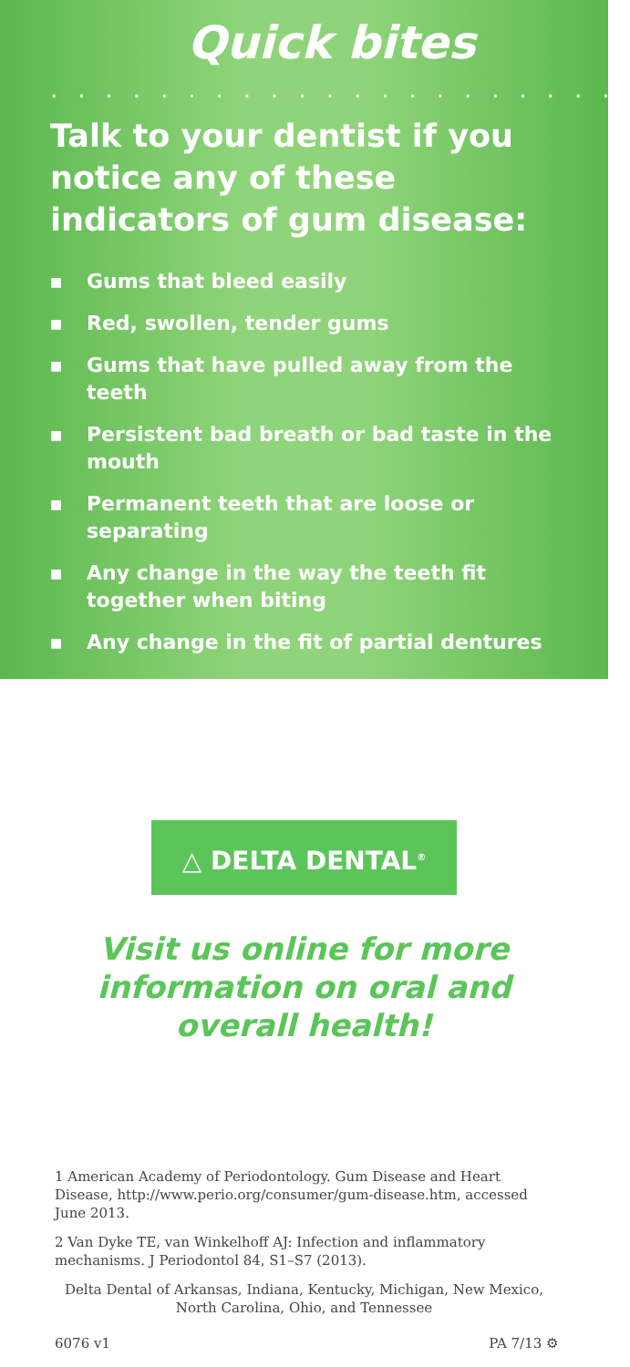Quick bites
.....................
Talk to your dentist if you notice any of these indicators of gum disease:
■ Gums that bleed easily
■ Red, swollen, tender gums
■ Gums that have pulled away from the teeth
■ Persistent bad breath or bad taste in the mouth
■ Permanent teeth that are loose or separating
■ Any change in the way the teeth fit together when biting
■ Any change in the fit of partial dentures
△ DELTA DENTAL<sup>®</sup>
Visit us online for more information on oral and overall health!
1 American Academy of Periodontology. Gum Disease and Heart Disease, http://www.perio.org/consumer/gum-disease.htm, accessed June 2013.
2 Van Dyke TE, van Winkelhoff AJ: Infection and inflammatory mechanisms. J Periodontol 84, S1–S7 (2013).
Delta Dental of Arkansas, Indiana, Kentucky, Michigan, New Mexico, North Carolina, Ohio, and Tennessee
6076 v1 PA 7/13 ⚙